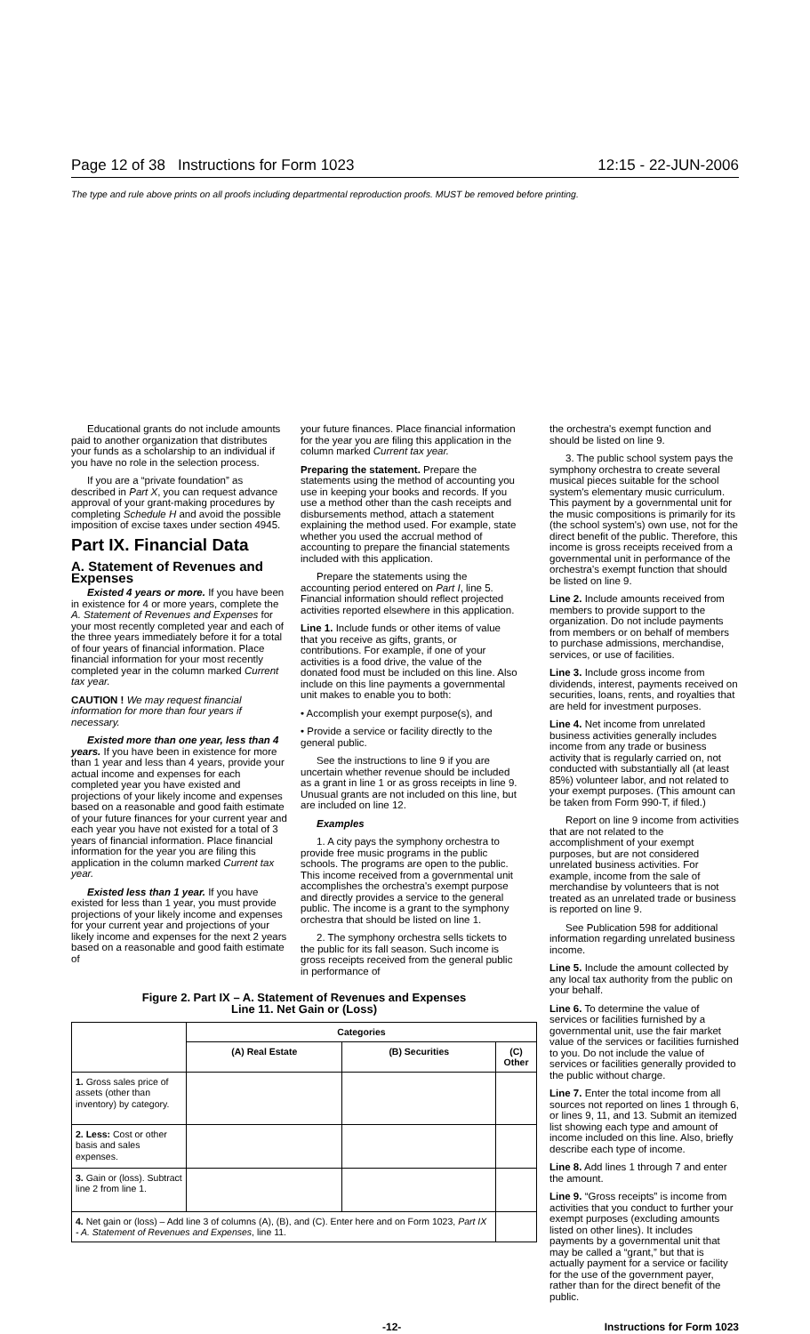Page 12 of 38 Instructions for Form 1023 12:15 - 22-JUN-2006
The type and rule above prints on all proofs including departmental reproduction proofs. MUST be removed before printing.
Educational grants do not include amounts paid to another organization that distributes your funds as a scholarship to an individual if you have no role in the selection process.
If you are a “private foundation” as described in Part X, you can request advance approval of your grant-making procedures by completing Schedule H and avoid the possible imposition of excise taxes under section 4945.
Part IX. Financial Data
A. Statement of Revenues and Expenses
Existed 4 years or more. If you have been in existence for 4 or more years, complete the A. Statement of Revenues and Expenses for your most recently completed year and each of the three years immediately before it for a total of four years of financial information. Place financial information for your most recently completed year in the column marked Current tax year.
CAUTION ! We may request financial information for more than four years if necessary.
Existed more than one year, less than 4 years. If you have been in existence for more than 1 year and less than 4 years, provide your actual income and expenses for each completed year you have existed and projections of your likely income and expenses based on a reasonable and good faith estimate of your future finances for your current year and each year you have not existed for a total of 3 years of financial information. Place financial information for the year you are filing this application in the column marked Current tax year.
Existed less than 1 year. If you have existed for less than 1 year, you must provide projections of your likely income and expenses for your current year and projections of your likely income and expenses for the next 2 years based on a reasonable and good faith estimate of
your future finances. Place financial information for the year you are filing this application in the column marked Current tax year.
Preparing the statement. Prepare the statements using the method of accounting you use in keeping your books and records. If you use a method other than the cash receipts and disbursements method, attach a statement explaining the method used. For example, state whether you used the accrual method of accounting to prepare the financial statements included with this application.
Prepare the statements using the accounting period entered on Part I, line 5. Financial information should reflect projected activities reported elsewhere in this application.
Line 1. Include funds or other items of value that you receive as gifts, grants, or contributions. For example, if one of your activities is a food drive, the value of the donated food must be included on this line. Also include on this line payments a governmental unit makes to enable you to both:
• Accomplish your exempt purpose(s), and
• Provide a service or facility directly to the general public.
See the instructions to line 9 if you are uncertain whether revenue should be included as a grant in line 1 or as gross receipts in line 9. Unusual grants are not included on this line, but are included on line 12.
Examples
1. A city pays the symphony orchestra to provide free music programs in the public schools. The programs are open to the public. This income received from a governmental unit accomplishes the orchestra's exempt purpose and directly provides a service to the general public. The income is a grant to the symphony orchestra that should be listed on line 1.
2. The symphony orchestra sells tickets to the public for its fall season. Such income is gross receipts received from the general public in performance of
Figure 2. Part IX – A. Statement of Revenues and Expenses
Line 11. Net Gain or (Loss)
| | Categories | | |
| --- | --- | --- | --- |
| | (A) Real Estate | (B) Securities | (C) Other |
| 1. Gross sales price of assets (other than inventory) by category. | | | |
| 2. Less: Cost or other basis and sales expenses. | | | |
| 3. Gain or (loss). Subtract line 2 from line 1. | | | |
| 4. Net gain or (loss) – Add line 3 of columns (A), (B), and (C). Enter here and on Form 1023, Part IX - A. Statement of Revenues and Expenses , line 11. | | | |
the orchestra's exempt function and should be listed on line 9.
3. The public school system pays the symphony orchestra to create several musical pieces suitable for the school system's elementary music curriculum. This payment by a governmental unit for the music compositions is primarily for its (the school system's) own use, not for the direct benefit of the public. Therefore, this income is gross receipts received from a governmental unit in performance of the orchestra's exempt function that should be listed on line 9.
Line 2. Include amounts received from members to provide support to the organization. Do not include payments from members or on behalf of members to purchase admissions, merchandise, services, or use of facilities.
Line 3. Include gross income from dividends, interest, payments received on securities, loans, rents, and royalties that are held for investment purposes.
Line 4. Net income from unrelated business activities generally includes income from any trade or business activity that is regularly carried on, not conducted with substantially all (at least 85%) volunteer labor, and not related to your exempt purposes. (This amount can be taken from Form 990-T, if filed.)
Report on line 9 income from activities that are not related to the accomplishment of your exempt purposes, but are not considered unrelated business activities. For example, income from the sale of merchandise by volunteers that is not treated as an unrelated trade or business is reported on line 9.
See Publication 598 for additional information regarding unrelated business income.
Line 5. Include the amount collected by any local tax authority from the public on your behalf.
Line 6. To determine the value of services or facilities furnished by a governmental unit, use the fair market value of the services or facilities furnished to you. Do not include the value of services or facilities generally provided to the public without charge.
Line 7. Enter the total income from all sources not reported on lines 1 through 6, or lines 9, 11, and 13. Submit an itemized list showing each type and amount of income included on this line. Also, briefly describe each type of income.
Line 8. Add lines 1 through 7 and enter the amount.
Line 9. “Gross receipts” is income from activities that you conduct to further your exempt purposes (excluding amounts listed on other lines). It includes payments by a governmental unit that may be called a “grant,” but that is actually payment for a service or facility for the use of the government payer, rather than for the direct benefit of the public.
-12- Instructions for Form 1023